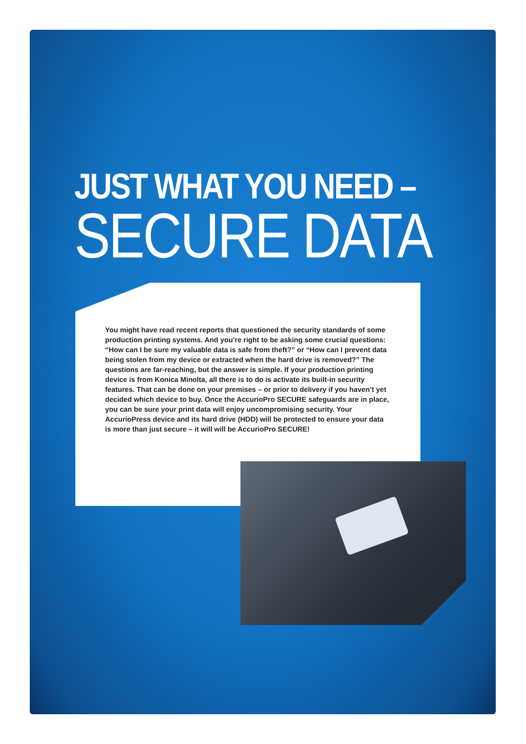JUST WHAT YOU NEED –
SECURE DATA
You might have read recent reports that questioned the security standards of some production printing systems. And you’re right to be asking some crucial questions: “How can I be sure my valuable data is safe from theft?” or “How can I prevent data being stolen from my device or extracted when the hard drive is removed?” The questions are far-reaching, but the answer is simple. If your production printing device is from Konica Minolta, all there is to do is activate its built-in security features. That can be done on your premises – or prior to delivery if you haven’t yet decided which device to buy. Once the AccurioPro SECURE safeguards are in place, you can be sure your print data will enjoy uncompromising security. Your AccurioPress device and its hard drive (HDD) will be protected to ensure your data is more than just secure – it will will be AccurioPro SECURE!